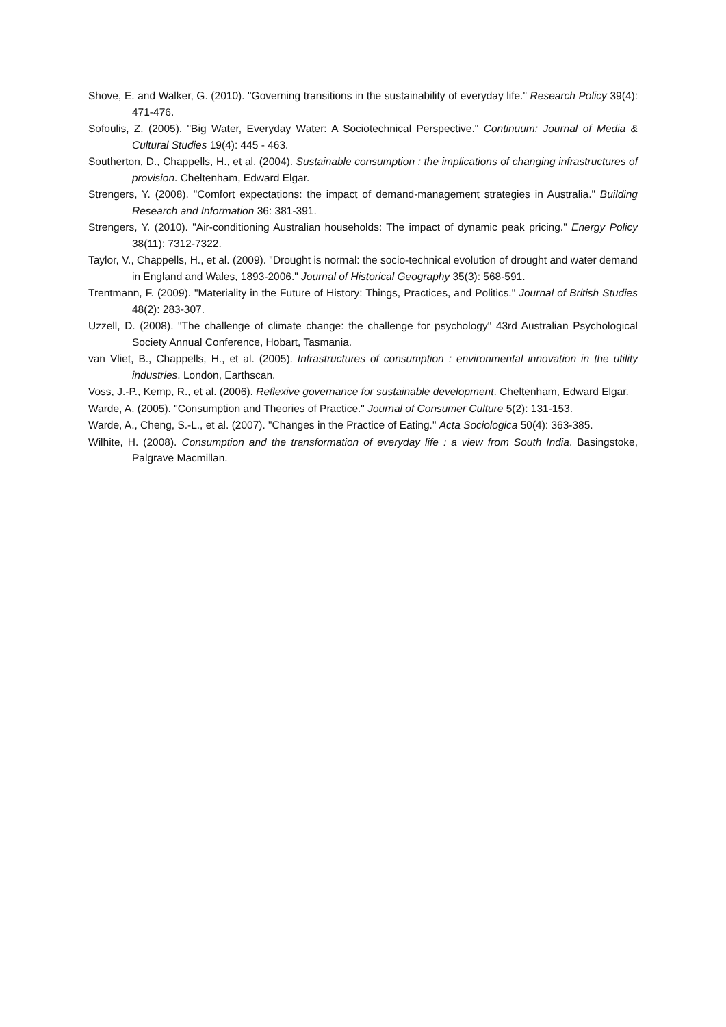Shove, E. and Walker, G. (2010). "Governing transitions in the sustainability of everyday life." Research Policy 39(4): 471-476.
Sofoulis, Z. (2005). "Big Water, Everyday Water: A Sociotechnical Perspective." Continuum: Journal of Media & Cultural Studies 19(4): 445 - 463.
Southerton, D., Chappells, H., et al. (2004). Sustainable consumption : the implications of changing infrastructures of provision. Cheltenham, Edward Elgar.
Strengers, Y. (2008). "Comfort expectations: the impact of demand-management strategies in Australia." Building Research and Information 36: 381-391.
Strengers, Y. (2010). "Air-conditioning Australian households: The impact of dynamic peak pricing." Energy Policy 38(11): 7312-7322.
Taylor, V., Chappells, H., et al. (2009). "Drought is normal: the socio-technical evolution of drought and water demand in England and Wales, 1893-2006." Journal of Historical Geography 35(3): 568-591.
Trentmann, F. (2009). "Materiality in the Future of History: Things, Practices, and Politics." Journal of British Studies 48(2): 283-307.
Uzzell, D. (2008). "The challenge of climate change: the challenge for psychology" 43rd Australian Psychological Society Annual Conference, Hobart, Tasmania.
van Vliet, B., Chappells, H., et al. (2005). Infrastructures of consumption : environmental innovation in the utility industries. London, Earthscan.
Voss, J.-P., Kemp, R., et al. (2006). Reflexive governance for sustainable development. Cheltenham, Edward Elgar.
Warde, A. (2005). "Consumption and Theories of Practice." Journal of Consumer Culture 5(2): 131-153.
Warde, A., Cheng, S.-L., et al. (2007). "Changes in the Practice of Eating." Acta Sociologica 50(4): 363-385.
Wilhite, H. (2008). Consumption and the transformation of everyday life : a view from South India. Basingstoke, Palgrave Macmillan.